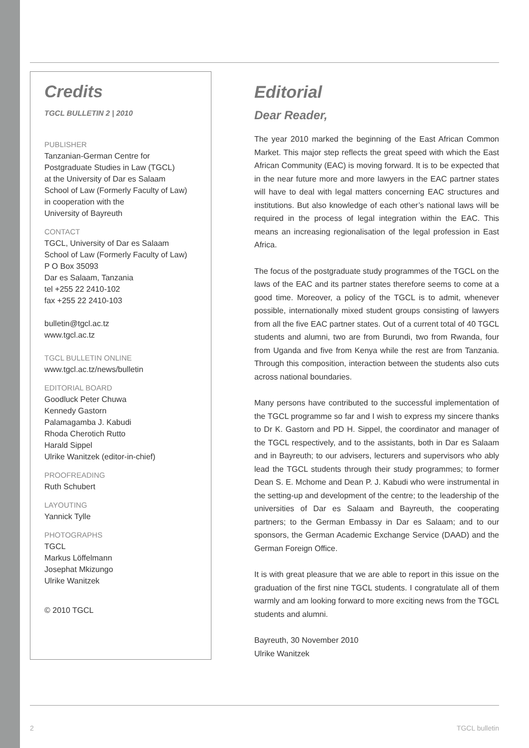Credits
TGCL BULLETIN 2 | 2010
PUBLISHER
Tanzanian-German Centre for
Postgraduate Studies in Law (TGCL)
at the University of Dar es Salaam
School of Law (Formerly Faculty of Law)
in cooperation with the
University of Bayreuth
CONTACT
TGCL, University of Dar es Salaam
School of Law (Formerly Faculty of Law)
P O Box 35093
Dar es Salaam, Tanzania
tel +255 22 2410-102
fax +255 22 2410-103
bulletin@tgcl.ac.tz
www.tgcl.ac.tz
TGCL BULLETIN ONLINE
www.tgcl.ac.tz/news/bulletin
EDITORIAL BOARD
Goodluck Peter Chuwa
Kennedy Gastorn
Palamagamba J. Kabudi
Rhoda Cherotich Rutto
Harald Sippel
Ulrike Wanitzek (editor-in-chief)
PROOFREADING
Ruth Schubert
LAYOUTING
Yannick Tylle
PHOTOGRAPHS
TGCL
Markus Löffelmann
Josephat Mkizungo
Ulrike Wanitzek
© 2010 TGCL
Editorial
Dear Reader,
The year 2010 marked the beginning of the East African Common Market. This major step reflects the great speed with which the East African Community (EAC) is moving forward. It is to be expected that in the near future more and more lawyers in the EAC partner states will have to deal with legal matters concerning EAC structures and institutions. But also knowledge of each other’s national laws will be required in the process of legal integration within the EAC. This means an increasing regionalisation of the legal profession in East Africa.
The focus of the postgraduate study programmes of the TGCL on the laws of the EAC and its partner states therefore seems to come at a good time. Moreover, a policy of the TGCL is to admit, whenever possible, internationally mixed student groups consisting of lawyers from all the five EAC partner states. Out of a current total of 40 TGCL students and alumni, two are from Burundi, two from Rwanda, four from Uganda and five from Kenya while the rest are from Tanzania. Through this composition, interaction between the students also cuts across national boundaries.
Many persons have contributed to the successful implementation of the TGCL programme so far and I wish to express my sincere thanks to Dr K. Gastorn and PD H. Sippel, the coordinator and manager of the TGCL respectively, and to the assistants, both in Dar es Salaam and in Bayreuth; to our advisers, lecturers and supervisors who ably lead the TGCL students through their study programmes; to former Dean S. E. Mchome and Dean P. J. Kabudi who were instrumental in the setting-up and development of the centre; to the leadership of the universities of Dar es Salaam and Bayreuth, the cooperating partners; to the German Embassy in Dar es Salaam; and to our sponsors, the German Academic Exchange Service (DAAD) and the German Foreign Office.
It is with great pleasure that we are able to report in this issue on the graduation of the first nine TGCL students. I congratulate all of them warmly and am looking forward to more exciting news from the TGCL students and alumni.
Bayreuth, 30 November 2010
Ulrike Wanitzek
2 TGCL bulletin